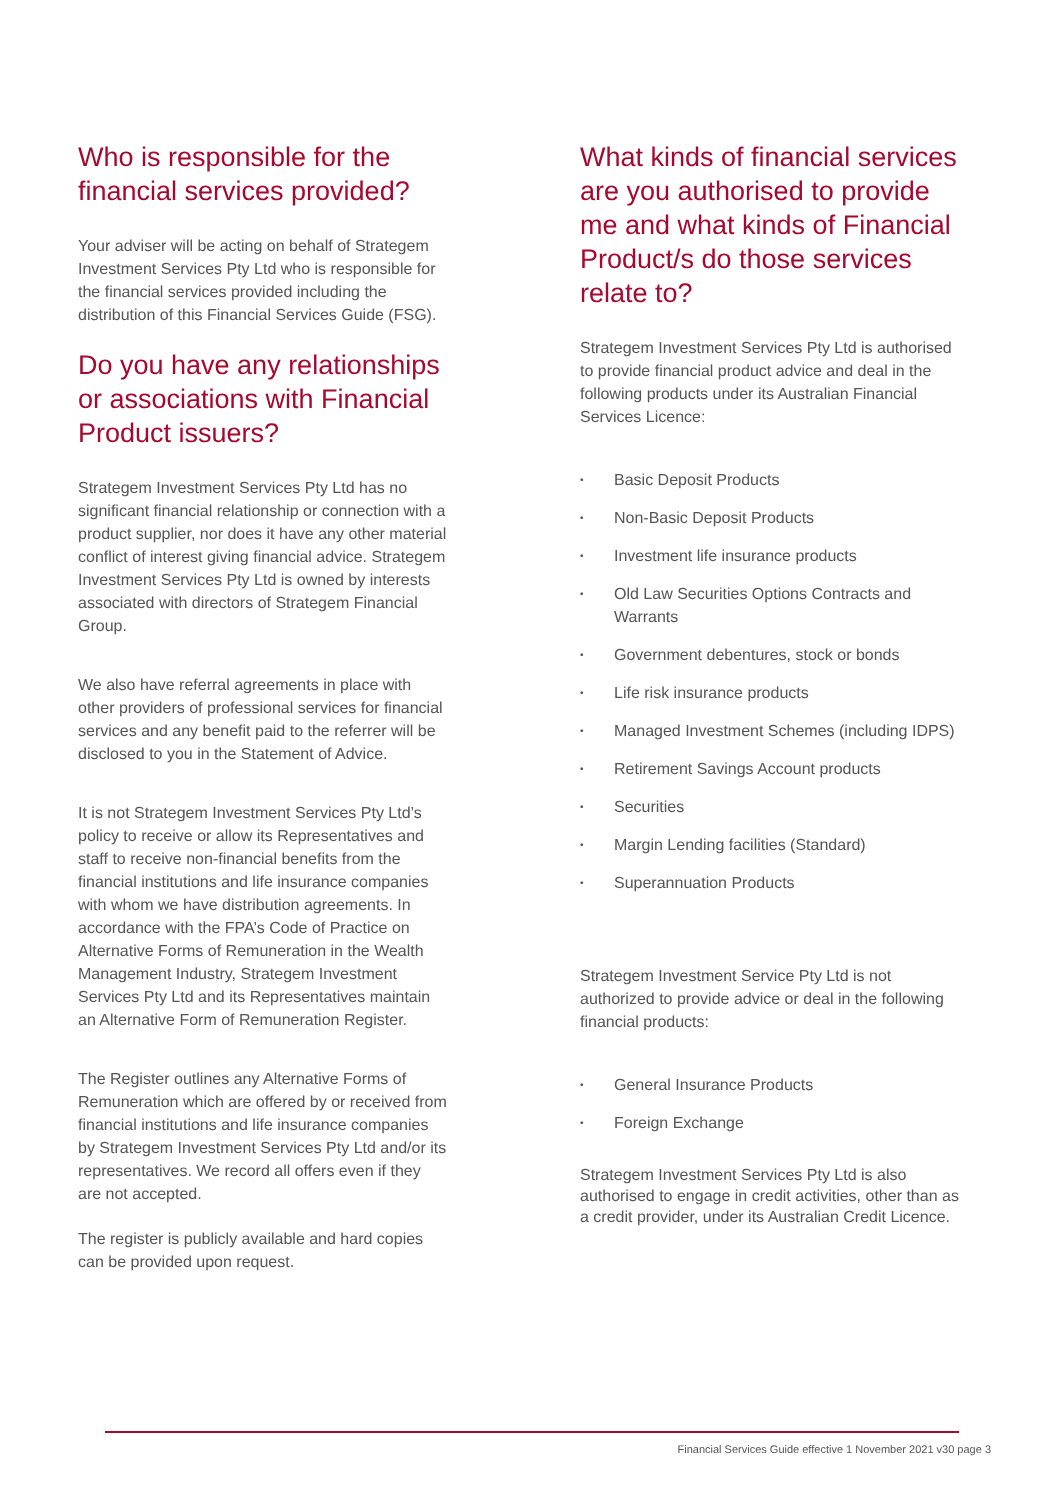Who is responsible for the financial services provided?
Your adviser will be acting on behalf of Strategem Investment Services Pty Ltd who is responsible for the financial services provided including the distribution of this Financial Services Guide (FSG).
Do you have any relationships or associations with Financial Product issuers?
Strategem Investment Services Pty Ltd has no significant financial relationship or connection with a product supplier, nor does it have any other material conflict of interest giving financial advice. Strategem Investment Services Pty Ltd is owned by interests associated with directors of Strategem Financial Group.
We also have referral agreements in place with other providers of professional services for financial services and any benefit paid to the referrer will be disclosed to you in the Statement of Advice.
It is not Strategem Investment Services Pty Ltd’s policy to receive or allow its Representatives and staff to receive non-financial benefits from the financial institutions and life insurance companies with whom we have distribution agreements. In accordance with the FPA’s Code of Practice on Alternative Forms of Remuneration in the Wealth Management Industry, Strategem Investment Services Pty Ltd and its Representatives maintain an Alternative Form of Remuneration Register.
The Register outlines any Alternative Forms of Remuneration which are offered by or received from financial institutions and life insurance companies by Strategem Investment Services Pty Ltd and/or its representatives. We record all offers even if they are not accepted.
The register is publicly available and hard copies can be provided upon request.
What kinds of financial services are you authorised to provide me and what kinds of Financial Product/s do those services relate to?
Strategem Investment Services Pty Ltd is authorised to provide financial product advice and deal in the following products under its Australian Financial Services Licence:
• Basic Deposit Products
• Non-Basic Deposit Products
• Investment life insurance products
• Old Law Securities Options Contracts and Warrants
• Government debentures, stock or bonds
• Life risk insurance products
• Managed Investment Schemes (including IDPS)
• Retirement Savings Account products
• Securities
• Margin Lending facilities (Standard)
• Superannuation Products
Strategem Investment Service Pty Ltd is not authorized to provide advice or deal in the following financial products:
• General Insurance Products
• Foreign Exchange
Strategem Investment Services Pty Ltd is also authorised to engage in credit activities, other than as a credit provider, under its Australian Credit Licence.
Financial Services Guide effective 1 November 2021 v30 page 3